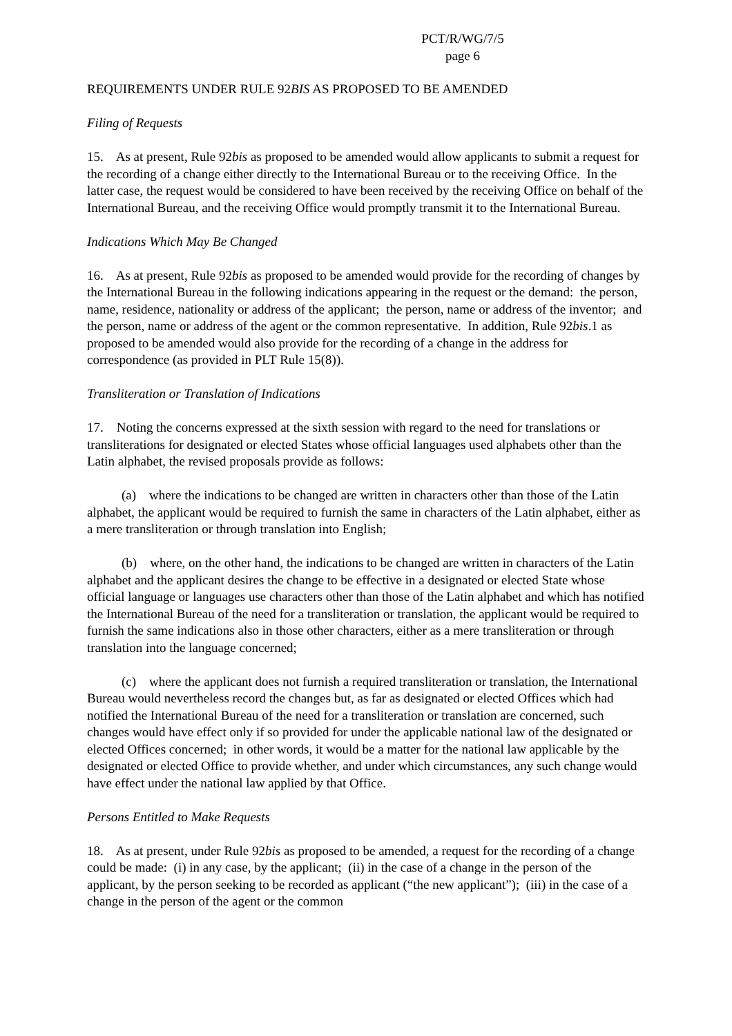PCT/R/WG/7/5
page 6
REQUIREMENTS UNDER RULE 92BIS AS PROPOSED TO BE AMENDED
Filing of Requests
15. As at present, Rule 92bis as proposed to be amended would allow applicants to submit a request for the recording of a change either directly to the International Bureau or to the receiving Office. In the latter case, the request would be considered to have been received by the receiving Office on behalf of the International Bureau, and the receiving Office would promptly transmit it to the International Bureau.
Indications Which May Be Changed
16. As at present, Rule 92bis as proposed to be amended would provide for the recording of changes by the International Bureau in the following indications appearing in the request or the demand: the person, name, residence, nationality or address of the applicant; the person, name or address of the inventor; and the person, name or address of the agent or the common representative. In addition, Rule 92bis.1 as proposed to be amended would also provide for the recording of a change in the address for correspondence (as provided in PLT Rule 15(8)).
Transliteration or Translation of Indications
17. Noting the concerns expressed at the sixth session with regard to the need for translations or transliterations for designated or elected States whose official languages used alphabets other than the Latin alphabet, the revised proposals provide as follows:
(a) where the indications to be changed are written in characters other than those of the Latin alphabet, the applicant would be required to furnish the same in characters of the Latin alphabet, either as a mere transliteration or through translation into English;
(b) where, on the other hand, the indications to be changed are written in characters of the Latin alphabet and the applicant desires the change to be effective in a designated or elected State whose official language or languages use characters other than those of the Latin alphabet and which has notified the International Bureau of the need for a transliteration or translation, the applicant would be required to furnish the same indications also in those other characters, either as a mere transliteration or through translation into the language concerned;
(c) where the applicant does not furnish a required transliteration or translation, the International Bureau would nevertheless record the changes but, as far as designated or elected Offices which had notified the International Bureau of the need for a transliteration or translation are concerned, such changes would have effect only if so provided for under the applicable national law of the designated or elected Offices concerned; in other words, it would be a matter for the national law applicable by the designated or elected Office to provide whether, and under which circumstances, any such change would have effect under the national law applied by that Office.
Persons Entitled to Make Requests
18. As at present, under Rule 92bis as proposed to be amended, a request for the recording of a change could be made: (i) in any case, by the applicant; (ii) in the case of a change in the person of the applicant, by the person seeking to be recorded as applicant (“the new applicant”); (iii) in the case of a change in the person of the agent or the common